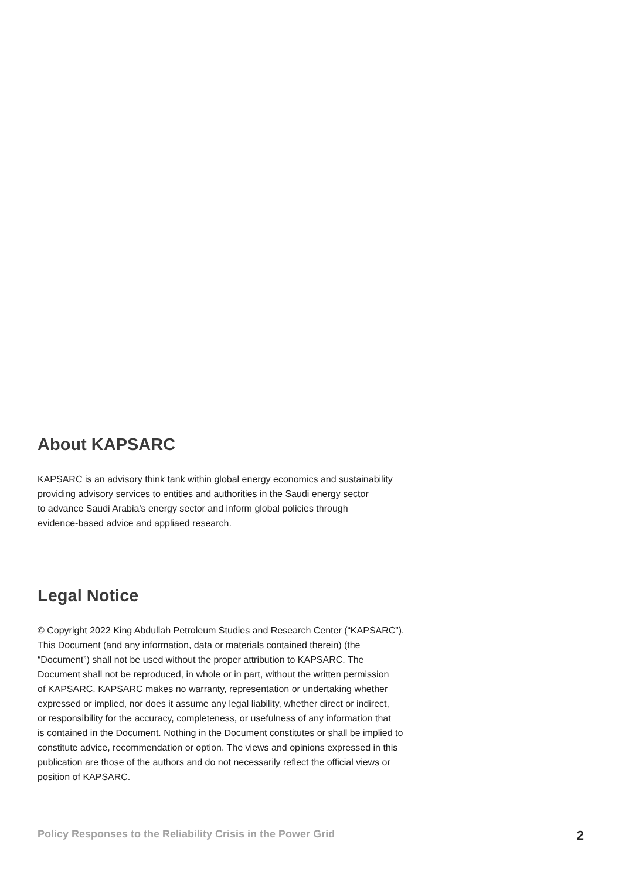About KAPSARC
KAPSARC is an advisory think tank within global energy economics and sustainability
providing advisory services to entities and authorities in the Saudi energy sector
to advance Saudi Arabia's energy sector and inform global policies through
evidence-based advice and appliaed research.
Legal Notice
© Copyright 2022 King Abdullah Petroleum Studies and Research Center (“KAPSARC”).
This Document (and any information, data or materials contained therein) (the
“Document”) shall not be used without the proper attribution to KAPSARC. The
Document shall not be reproduced, in whole or in part, without the written permission
of KAPSARC. KAPSARC makes no warranty, representation or undertaking whether
expressed or implied, nor does it assume any legal liability, whether direct or indirect,
or responsibility for the accuracy, completeness, or usefulness of any information that
is contained in the Document. Nothing in the Document constitutes or shall be implied to
constitute advice, recommendation or option. The views and opinions expressed in this
publication are those of the authors and do not necessarily reflect the official views or
position of KAPSARC.
Policy Responses to the Reliability Crisis in the Power Grid 2